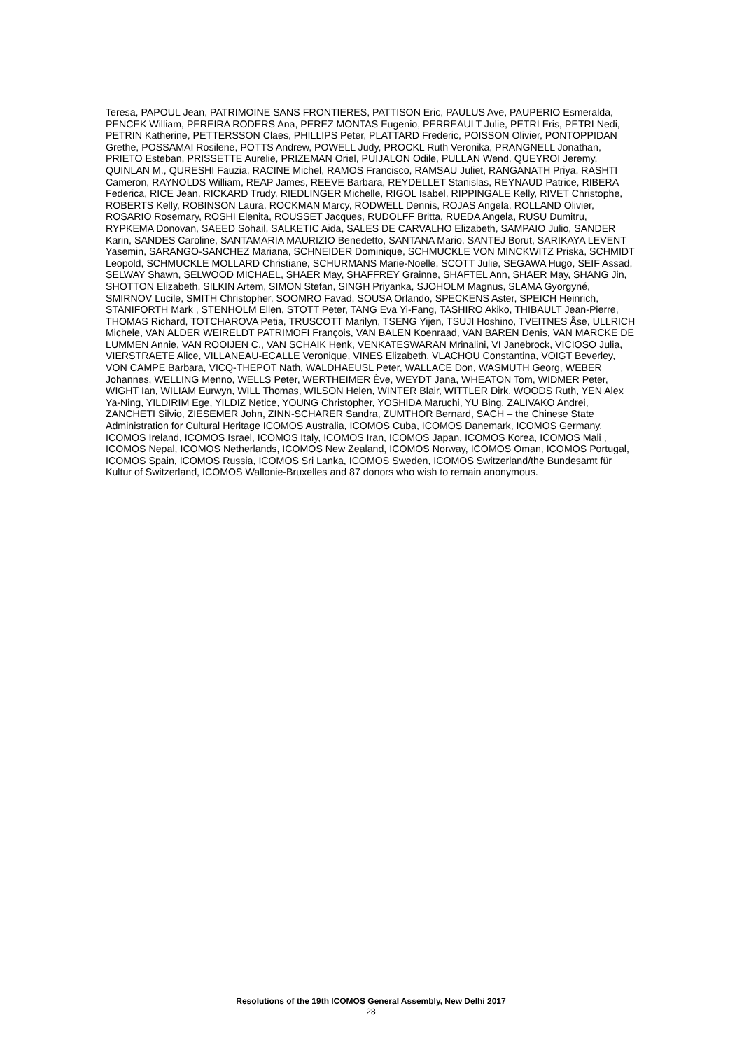Teresa, PAPOUL Jean, PATRIMOINE SANS FRONTIERES, PATTISON Eric, PAULUS Ave, PAUPERIO Esmeralda, PENCEK William, PEREIRA RODERS Ana, PEREZ MONTAS Eugenio, PERREAULT Julie, PETRI Eris, PETRI Nedi, PETRIN Katherine, PETTERSSON Claes, PHILLIPS Peter, PLATTARD Frederic, POISSON Olivier, PONTOPPIDAN Grethe, POSSAMAI Rosilene, POTTS Andrew, POWELL Judy, PROCKL Ruth Veronika, PRANGNELL Jonathan, PRIETO Esteban, PRISSETTE Aurelie, PRIZEMAN Oriel, PUIJALON Odile, PULLAN Wend, QUEYROI Jeremy, QUINLAN M., QURESHI Fauzia, RACINE Michel, RAMOS Francisco, RAMSAU Juliet, RANGANATH Priya, RASHTI Cameron, RAYNOLDS William, REAP James, REEVE Barbara, REYDELLET Stanislas, REYNAUD Patrice, RIBERA Federica, RICE Jean, RICKARD Trudy, RIEDLINGER Michelle, RIGOL Isabel, RIPPINGALE Kelly, RIVET Christophe, ROBERTS Kelly, ROBINSON Laura, ROCKMAN Marcy, RODWELL Dennis, ROJAS Angela, ROLLAND Olivier, ROSARIO Rosemary, ROSHI Elenita, ROUSSET Jacques, RUDOLFF Britta, RUEDA Angela, RUSU Dumitru, RYPKEMA Donovan, SAEED Sohail, SALKETIC Aida, SALES DE CARVALHO Elizabeth, SAMPAIO Julio, SANDER Karin, SANDES Caroline, SANTAMARIA MAURIZIO Benedetto, SANTANA Mario, SANTEJ Borut, SARIKAYA LEVENT Yasemin, SARANGO-SANCHEZ Mariana, SCHNEIDER Dominique, SCHMUCKLE VON MINCKWITZ Priska, SCHMIDT Leopold, SCHMUCKLE MOLLARD Christiane, SCHURMANS Marie-Noelle, SCOTT Julie, SEGAWA Hugo, SEIF Assad, SELWAY Shawn, SELWOOD MICHAEL, SHAER May, SHAFFREY Grainne, SHAFTEL Ann, SHAER May, SHANG Jin, SHOTTON Elizabeth, SILKIN Artem, SIMON Stefan, SINGH Priyanka, SJOHOLM Magnus, SLAMA Gyorgyné, SMIRNOV Lucile, SMITH Christopher, SOOMRO Favad, SOUSA Orlando, SPECKENS Aster, SPEICH Heinrich, STANIFORTH Mark , STENHOLM Ellen, STOTT Peter, TANG Eva Yi-Fang, TASHIRO Akiko, THIBAULT Jean-Pierre, THOMAS Richard, TOTCHAROVA Petia, TRUSCOTT Marilyn, TSENG Yijen, TSUJI Hoshino, TVEITNES Åse, ULLRICH Michele, VAN ALDER WEIRELDT PATRIMOFI François, VAN BALEN Koenraad, VAN BAREN Denis, VAN MARCKE DE LUMMEN Annie, VAN ROOIJEN C., VAN SCHAIK Henk, VENKATESWARAN Mrinalini, VI Janebrock, VICIOSO Julia, VIERSTRAETE Alice, VILLANEAU-ECALLE Veronique, VINES Elizabeth, VLACHOU Constantina, VOIGT Beverley, VON CAMPE Barbara, VICQ-THEPOT Nath, WALDHAEUSL Peter, WALLACE Don, WASMUTH Georg, WEBER Johannes, WELLING Menno, WELLS Peter, WERTHEIMER Ève, WEYDT Jana, WHEATON Tom, WIDMER Peter, WIGHT Ian, WILIAM Eurwyn, WILL Thomas, WILSON Helen, WINTER Blair, WITTLER Dirk, WOODS Ruth, YEN Alex Ya-Ning, YILDIRIM Ege, YILDIZ Netice, YOUNG Christopher, YOSHIDA Maruchi, YU Bing, ZALIVAKO Andrei, ZANCHETI Silvio, ZIESEMER John, ZINN-SCHARER Sandra, ZUMTHOR Bernard, SACH – the Chinese State Administration for Cultural Heritage ICOMOS Australia, ICOMOS Cuba, ICOMOS Danemark, ICOMOS Germany, ICOMOS Ireland, ICOMOS Israel, ICOMOS Italy, ICOMOS Iran, ICOMOS Japan, ICOMOS Korea, ICOMOS Mali , ICOMOS Nepal, ICOMOS Netherlands, ICOMOS New Zealand, ICOMOS Norway, ICOMOS Oman, ICOMOS Portugal, ICOMOS Spain, ICOMOS Russia, ICOMOS Sri Lanka, ICOMOS Sweden, ICOMOS Switzerland/the Bundesamt für Kultur of Switzerland, ICOMOS Wallonie-Bruxelles and 87 donors who wish to remain anonymous.
Resolutions of the 19th ICOMOS General Assembly, New Delhi 2017
28